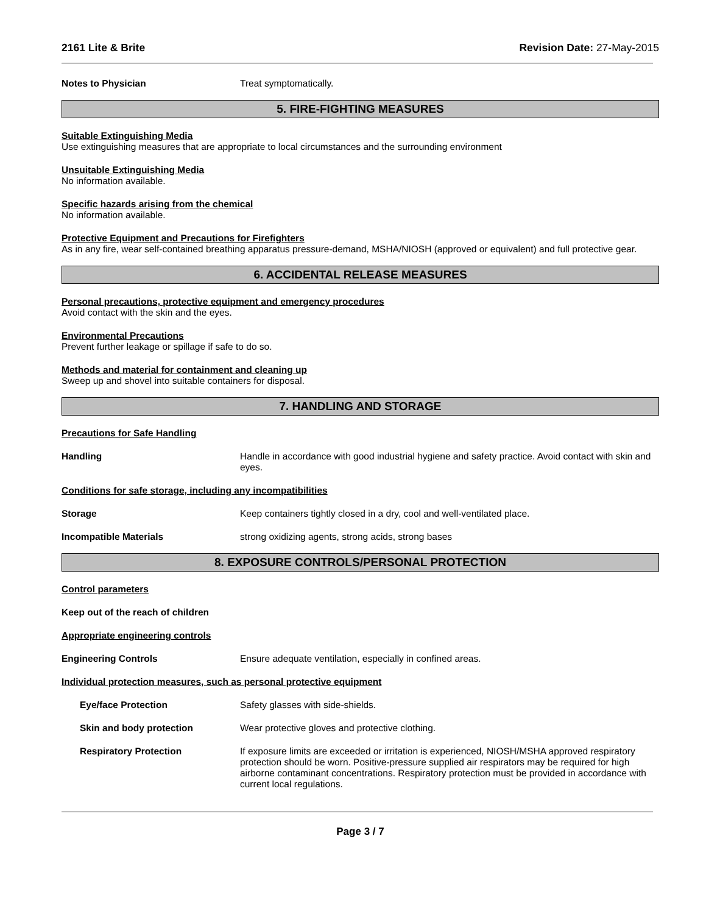2161 Lite & Brite Revision Date: 27-May-2015
Notes to Physician Treat symptomatically.
5. FIRE-FIGHTING MEASURES
Suitable Extinguishing Media
Use extinguishing measures that are appropriate to local circumstances and the surrounding environment
Unsuitable Extinguishing Media
No information available.
Specific hazards arising from the chemical
No information available.
Protective Equipment and Precautions for Firefighters
As in any fire, wear self-contained breathing apparatus pressure-demand, MSHA/NIOSH (approved or equivalent) and full protective gear.
6. ACCIDENTAL RELEASE MEASURES
Personal precautions, protective equipment and emergency procedures
Avoid contact with the skin and the eyes.
Environmental Precautions
Prevent further leakage or spillage if safe to do so.
Methods and material for containment and cleaning up
Sweep up and shovel into suitable containers for disposal.
7. HANDLING AND STORAGE
Precautions for Safe Handling
Handling Handle in accordance with good industrial hygiene and safety practice. Avoid contact with skin and eyes.
Conditions for safe storage, including any incompatibilities
Storage Keep containers tightly closed in a dry, cool and well-ventilated place.
Incompatible Materials strong oxidizing agents, strong acids, strong bases
8. EXPOSURE CONTROLS/PERSONAL PROTECTION
Control parameters
Keep out of the reach of children
Appropriate engineering controls
Engineering Controls Ensure adequate ventilation, especially in confined areas.
Individual protection measures, such as personal protective equipment
Eye/face Protection Safety glasses with side-shields.
Skin and body protection Wear protective gloves and protective clothing.
Respiratory Protection If exposure limits are exceeded or irritation is experienced, NIOSH/MSHA approved respiratory protection should be worn. Positive-pressure supplied air respirators may be required for high airborne contaminant concentrations. Respiratory protection must be provided in accordance with current local regulations.
Page 3 / 7